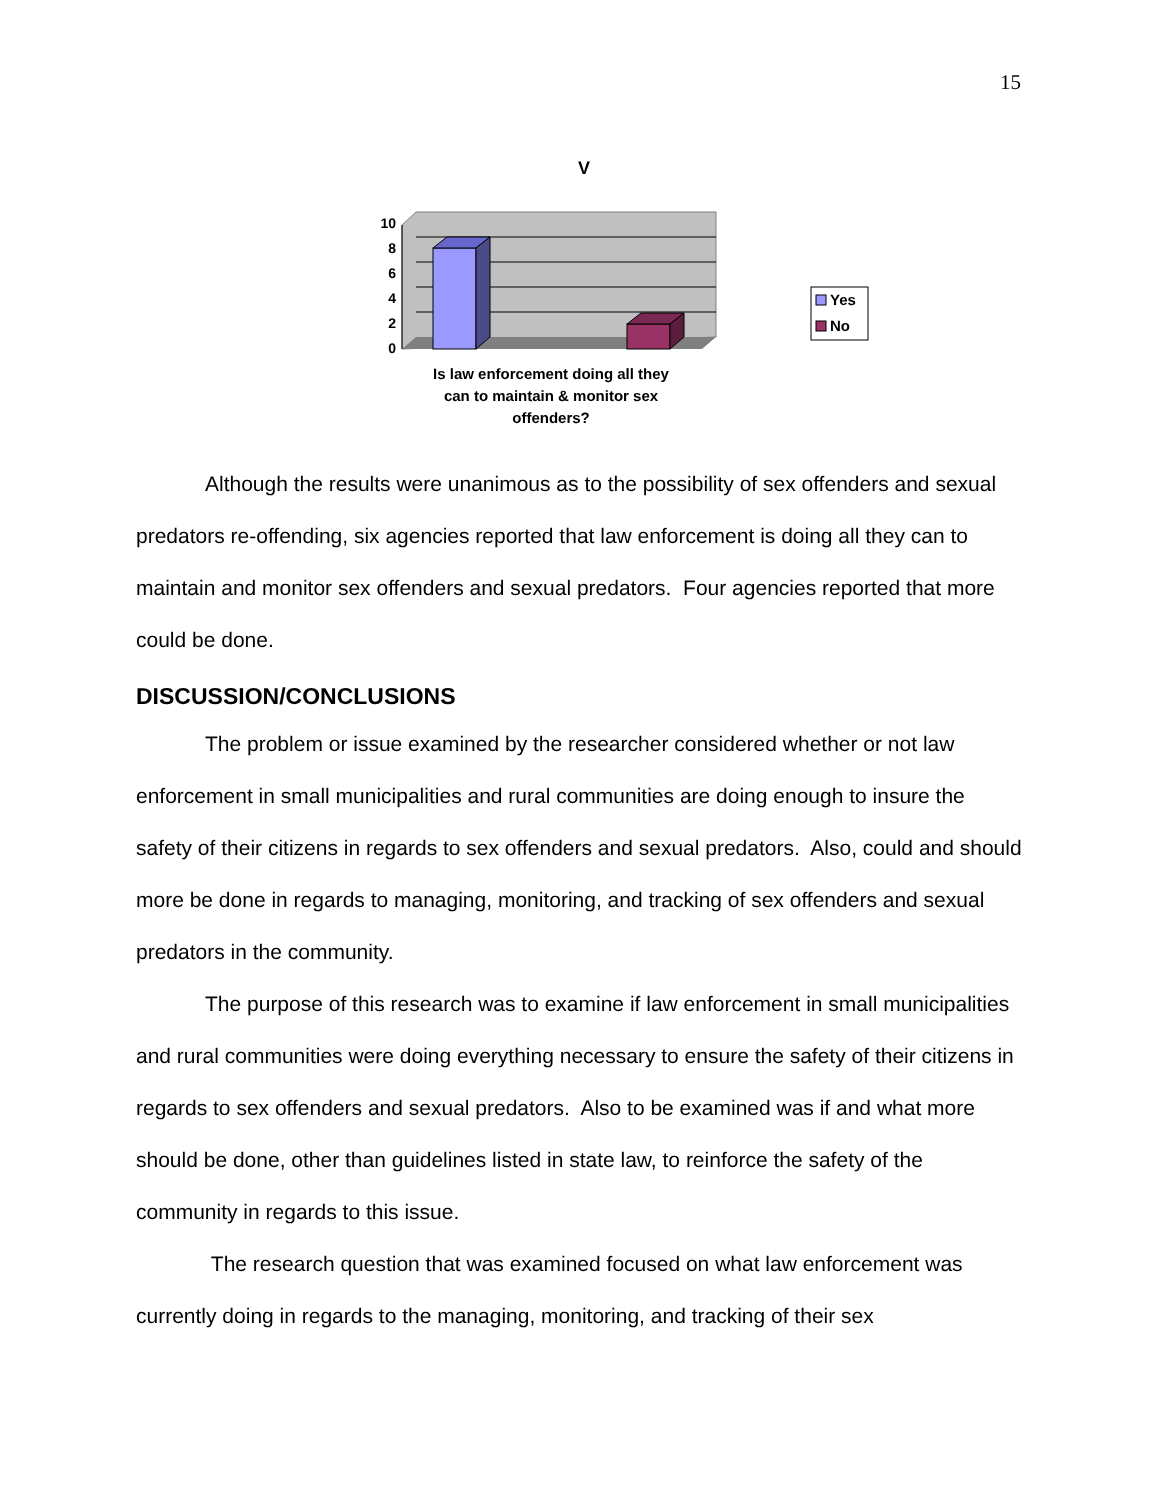15
V
10
8
6
4
2
0
Is law enforcement doing all they
can to maintain & monitor sex
offenders?
Yes
No
Although the results were unanimous as to the possibility of sex offenders and sexual predators re-offending, six agencies reported that law enforcement is doing all they can to maintain and monitor sex offenders and sexual predators. Four agencies reported that more could be done.
DISCUSSION/CONCLUSIONS
The problem or issue examined by the researcher considered whether or not law enforcement in small municipalities and rural communities are doing enough to insure the safety of their citizens in regards to sex offenders and sexual predators. Also, could and should more be done in regards to managing, monitoring, and tracking of sex offenders and sexual predators in the community.
The purpose of this research was to examine if law enforcement in small municipalities and rural communities were doing everything necessary to ensure the safety of their citizens in regards to sex offenders and sexual predators. Also to be examined was if and what more should be done, other than guidelines listed in state law, to reinforce the safety of the community in regards to this issue.
The research question that was examined focused on what law enforcement was currently doing in regards to the managing, monitoring, and tracking of their sex